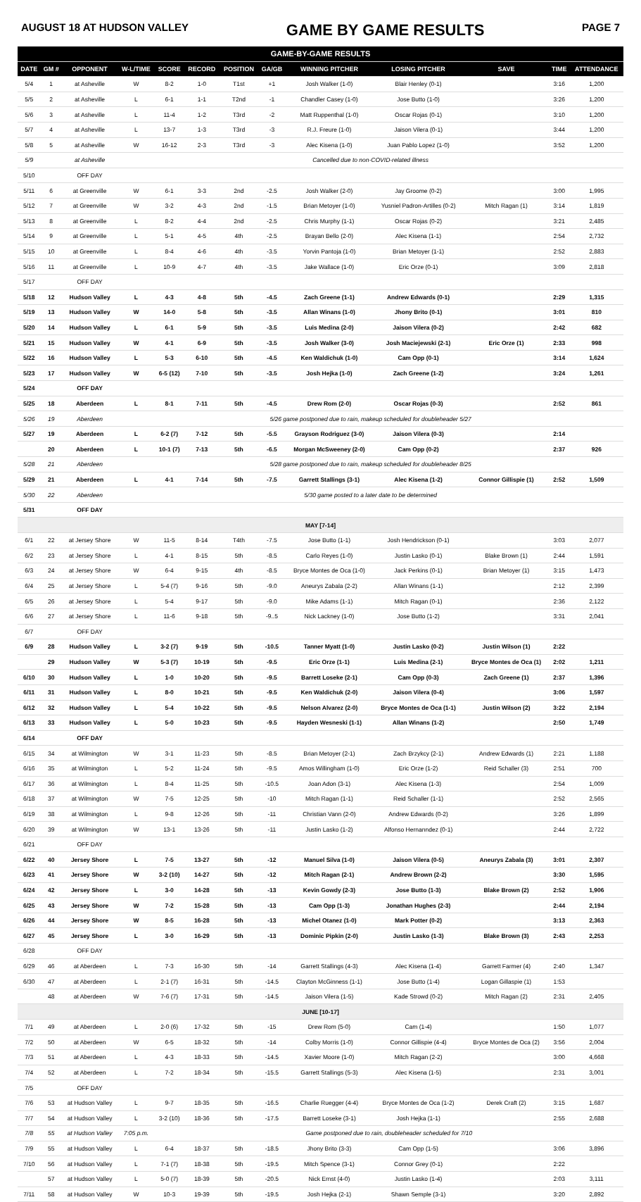AUGUST 18 AT HUDSON VALLEY GAME BY GAME RESULTS PAGE 7
| GAME-BY-GAME RESULTS | | | | | | | | | | | | |
| --- | --- | --- | --- | --- | --- | --- | --- | --- | --- | --- | --- | --- |
| DATE | GM # | OPPONENT | W-L/TIME | SCORE | RECORD | POSITION | GA/GB | WINNING PITCHER | LOSING PITCHER | SAVE | TIME | ATTENDANCE |
| 5/4 | 1 | at Asheville | W | 8-2 | 1-0 | T1st | +1 | Josh Walker (1-0) | Blair Henley (0-1) | | 3:16 | 1,200 |
| 5/5 | 2 | at Asheville | L | 6-1 | 1-1 | T2nd | -1 | Chandler Casey (1-0) | Jose Butto (1-0) | | 3:26 | 1,200 |
| 5/6 | 3 | at Asheville | L | 11-4 | 1-2 | T3rd | -2 | Matt Ruppenthal (1-0) | Oscar Rojas (0-1) | | 3:10 | 1,200 |
| 5/7 | 4 | at Asheville | L | 13-7 | 1-3 | T3rd | -3 | R.J. Freure (1-0) | Jaison Vilera (0-1) | | 3:44 | 1,200 |
| 5/8 | 5 | at Asheville | W | 16-12 | 2-3 | T3rd | -3 | Alec Kisena (1-0) | Juan Pablo Lopez (1-0) | | 3:52 | 1,200 |
| 5/9 | | at Asheville | Cancelled due to non-COVID-related illness | | | | | | | | | |
| 5/10 | | OFF DAY | | | | | | | | | | |
| 5/11 | 6 | at Greenville | W | 6-1 | 3-3 | 2nd | -2.5 | Josh Walker (2-0) | Jay Groome (0-2) | | 3:00 | 1,995 |
| 5/12 | 7 | at Greenville | W | 3-2 | 4-3 | 2nd | -1.5 | Brian Metoyer (1-0) | Yusniel Padron-Artilles (0-2) | Mitch Ragan (1) | 3:14 | 1,819 |
| 5/13 | 8 | at Greenville | L | 8-2 | 4-4 | 2nd | -2.5 | Chris Murphy (1-1) | Oscar Rojas (0-2) | | 3:21 | 2,485 |
| 5/14 | 9 | at Greenville | L | 5-1 | 4-5 | 4th | -2.5 | Brayan Bello (2-0) | Alec Kisena (1-1) | | 2:54 | 2,732 |
| 5/15 | 10 | at Greenville | L | 8-4 | 4-6 | 4th | -3.5 | Yorvin Pantoja (1-0) | Brian Metoyer (1-1) | | 2:52 | 2,883 |
| 5/16 | 11 | at Greenville | L | 10-9 | 4-7 | 4th | -3.5 | Jake Wallace (1-0) | Eric Orze (0-1) | | 3:09 | 2,818 |
| 5/17 | | OFF DAY | | | | | | | | | | |
| 5/18 | 12 | Hudson Valley | L | 4-3 | 4-8 | 5th | -4.5 | Zach Greene (1-1) | Andrew Edwards (0-1) | | 2:29 | 1,315 |
| 5/19 | 13 | Hudson Valley | W | 14-0 | 5-8 | 5th | -3.5 | Allan Winans (1-0) | Jhony Brito (0-1) | | 3:01 | 810 |
| 5/20 | 14 | Hudson Valley | L | 6-1 | 5-9 | 5th | -3.5 | Luis Medina (2-0) | Jaison Vilera (0-2) | | 2:42 | 682 |
| 5/21 | 15 | Hudson Valley | W | 4-1 | 6-9 | 5th | -3.5 | Josh Walker (3-0) | Josh Maciejewski (2-1) | Eric Orze (1) | 2:33 | 998 |
| 5/22 | 16 | Hudson Valley | L | 5-3 | 6-10 | 5th | -4.5 | Ken Waldichuk (1-0) | Cam Opp (0-1) | | 3:14 | 1,624 |
| 5/23 | 17 | Hudson Valley | W | 6-5 (12) | 7-10 | 5th | -3.5 | Josh Hejka (1-0) | Zach Greene (1-2) | | 3:24 | 1,261 |
| 5/24 | | OFF DAY | | | | | | | | | | |
| 5/25 | 18 | Aberdeen | L | 8-1 | 7-11 | 5th | -4.5 | Drew Rom (2-0) | Oscar Rojas (0-3) | | 2:52 | 861 |
| 5/26 | 19 | Aberdeen | 5/26 game postponed due to rain, makeup scheduled for doubleheader 5/27 | | | | | | | | | |
| 5/27 | 19 | Aberdeen | L | 6-2 (7) | 7-12 | 5th | -5.5 | Grayson Rodriguez (3-0) | Jaison Vilera (0-3) | | 2:14 | |
| | 20 | Aberdeen | L | 10-1 (7) | 7-13 | 5th | -6.5 | Morgan McSweeney (2-0) | Cam Opp (0-2) | | 2:37 | 926 |
| 5/28 | 21 | Aberdeen | 5/28 game postponed due to rain, makeup scheduled for doubleheader 8/25 | | | | | | | | | |
| 5/29 | 21 | Aberdeen | L | 4-1 | 7-14 | 5th | -7.5 | Garrett Stallings (3-1) | Alec Kisena (1-2) | Connor Gillispie (1) | 2:52 | 1,509 |
| 5/30 | 22 | Aberdeen | 5/30 game posted to a later date to be determined | | | | | | | | | |
| 5/31 | | OFF DAY | | | | | | | | | | |
| MAY [7-14] | | | | | | | | | | | | |
| 6/1 | 22 | at Jersey Shore | W | 11-5 | 8-14 | T4th | -7.5 | Jose Butto (1-1) | Josh Hendrickson (0-1) | | 3:03 | 2,077 |
| 6/2 | 23 | at Jersey Shore | L | 4-1 | 8-15 | 5th | -8.5 | Carlo Reyes (1-0) | Justin Lasko (0-1) | Blake Brown (1) | 2:44 | 1,591 |
| 6/3 | 24 | at Jersey Shore | W | 6-4 | 9-15 | 4th | -8.5 | Bryce Montes de Oca (1-0) | Jack Perkins (0-1) | Brian Metoyer (1) | 3:15 | 1,473 |
| 6/4 | 25 | at Jersey Shore | L | 5-4 (7) | 9-16 | 5th | -9.0 | Aneurys Zabala (2-2) | Allan Winans (1-1) | | 2:12 | 2,399 |
| 6/5 | 26 | at Jersey Shore | L | 5-4 | 9-17 | 5th | -9.0 | Mike Adams (1-1) | Mitch Ragan (0-1) | | 2:36 | 2,122 |
| 6/6 | 27 | at Jersey Shore | L | 11-6 | 9-18 | 5th | -9..5 | Nick Lackney (1-0) | Jose Butto (1-2) | | 3:31 | 2,041 |
| 6/7 | | OFF DAY | | | | | | | | | | |
| 6/9 | 28 | Hudson Valley | L | 3-2 (7) | 9-19 | 5th | -10.5 | Tanner Myatt (1-0) | Justin Lasko (0-2) | Justin Wilson (1) | 2:22 | |
| | 29 | Hudson Valley | W | 5-3 (7) | 10-19 | 5th | -9.5 | Eric Orze (1-1) | Luis Medina (2-1) | Bryce Montes de Oca (1) | 2:02 | 1,211 |
| 6/10 | 30 | Hudson Valley | L | 1-0 | 10-20 | 5th | -9.5 | Barrett Loseke (2-1) | Cam Opp (0-3) | Zach Greene (1) | 2:37 | 1,396 |
| 6/11 | 31 | Hudson Valley | L | 8-0 | 10-21 | 5th | -9.5 | Ken Waldichuk (2-0) | Jaison Vilera (0-4) | | 3:06 | 1,597 |
| 6/12 | 32 | Hudson Valley | L | 5-4 | 10-22 | 5th | -9.5 | Nelson Alvarez (2-0) | Bryce Montes de Oca (1-1) | Justin Wilson (2) | 3:22 | 2,194 |
| 6/13 | 33 | Hudson Valley | L | 5-0 | 10-23 | 5th | -9.5 | Hayden Wesneski (1-1) | Allan Winans (1-2) | | 2:50 | 1,749 |
| 6/14 | | OFF DAY | | | | | | | | | | |
| 6/15 | 34 | at Wilmington | W | 3-1 | 11-23 | 5th | -8.5 | Brian Metoyer (2-1) | Zach Brzykcy (2-1) | Andrew Edwards (1) | 2:21 | 1,188 |
| 6/16 | 35 | at Wilmington | L | 5-2 | 11-24 | 5th | -9.5 | Amos Willingham (1-0) | Eric Orze (1-2) | Reid Schaller (3) | 2:51 | 700 |
| 6/17 | 36 | at Wilmington | L | 8-4 | 11-25 | 5th | -10.5 | Joan Adon (3-1) | Alec Kisena (1-3) | | 2:54 | 1,009 |
| 6/18 | 37 | at Wilmington | W | 7-5 | 12-25 | 5th | -10 | Mitch Ragan (1-1) | Reid Schaller (1-1) | | 2:52 | 2,565 |
| 6/19 | 38 | at Wilmington | L | 9-8 | 12-26 | 5th | -11 | Christian Vann (2-0) | Andrew Edwards (0-2) | | 3:26 | 1,899 |
| 6/20 | 39 | at Wilmington | W | 13-1 | 13-26 | 5th | -11 | Justin Lasko (1-2) | Alfonso Hernanndez (0-1) | | 2:44 | 2,722 |
| 6/21 | | OFF DAY | | | | | | | | | | |
| 6/22 | 40 | Jersey Shore | L | 7-5 | 13-27 | 5th | -12 | Manuel Silva (1-0) | Jaison Vilera (0-5) | Aneurys Zabala (3) | 3:01 | 2,307 |
| 6/23 | 41 | Jersey Shore | W | 3-2 (10) | 14-27 | 5th | -12 | Mitch Ragan (2-1) | Andrew Brown (2-2) | | 3:30 | 1,595 |
| 6/24 | 42 | Jersey Shore | L | 3-0 | 14-28 | 5th | -13 | Kevin Gowdy (2-3) | Jose Butto (1-3) | Blake Brown (2) | 2:52 | 1,906 |
| 6/25 | 43 | Jersey Shore | W | 7-2 | 15-28 | 5th | -13 | Cam Opp (1-3) | Jonathan Hughes (2-3) | | 2:44 | 2,194 |
| 6/26 | 44 | Jersey Shore | W | 8-5 | 16-28 | 5th | -13 | Michel Otanez (1-0) | Mark Potter (0-2) | | 3:13 | 2,363 |
| 6/27 | 45 | Jersey Shore | L | 3-0 | 16-29 | 5th | -13 | Dominic Pipkin (2-0) | Justin Lasko (1-3) | Blake Brown (3) | 2:43 | 2,253 |
| 6/28 | | OFF DAY | | | | | | | | | | |
| 6/29 | 46 | at Aberdeen | L | 7-3 | 16-30 | 5th | -14 | Garrett Stallings (4-3) | Alec Kisena (1-4) | Garrett Farmer (4) | 2:40 | 1,347 |
| 6/30 | 47 | at Aberdeen | L | 2-1 (7) | 16-31 | 5th | -14.5 | Clayton McGinness (1-1) | Jose Butto (1-4) | Logan Gillaspie (1) | 1:53 | |
| | 48 | at Aberdeen | W | 7-6 (7) | 17-31 | 5th | -14.5 | Jaison Vilera (1-5) | Kade Strowd (0-2) | Mitch Ragan (2) | 2:31 | 2,405 |
| JUNE [10-17] | | | | | | | | | | | | |
| 7/1 | 49 | at Aberdeen | L | 2-0 (6) | 17-32 | 5th | -15 | Drew Rom (5-0) | Cam (1-4) | | 1:50 | 1,077 |
| 7/2 | 50 | at Aberdeen | W | 6-5 | 18-32 | 5th | -14 | Colby Morris (1-0) | Connor Gillispie (4-4) | Bryce Montes de Oca (2) | 3:56 | 2,004 |
| 7/3 | 51 | at Aberdeen | L | 4-3 | 18-33 | 5th | -14.5 | Xavier Moore (1-0) | Mitch Ragan (2-2) | | 3:00 | 4,668 |
| 7/4 | 52 | at Aberdeen | L | 7-2 | 18-34 | 5th | -15.5 | Garrett Stallings (5-3) | Alec Kisena (1-5) | | 2:31 | 3,001 |
| 7/5 | | OFF DAY | | | | | | | | | | |
| 7/6 | 53 | at Hudson Valley | L | 9-7 | 18-35 | 5th | -16.5 | Charlie Ruegger (4-4) | Bryce Montes de Oca (1-2) | Derek Craft (2) | 3:15 | 1,687 |
| 7/7 | 54 | at Hudson Valley | L | 3-2 (10) | 18-36 | 5th | -17.5 | Barrett Loseke (3-1) | Josh Hejka (1-1) | | 2:55 | 2,688 |
| 7/8 | 55 | at Hudson Valley | 7:05 p.m. | Game postponed due to rain, doubleheader scheduled for 7/10 | | | | | | | | |
| 7/9 | 55 | at Hudson Valley | L | 6-4 | 18-37 | 5th | -18.5 | Jhony Brito (3-3) | Cam Opp (1-5) | | 3:06 | 3,896 |
| 7/10 | 56 | at Hudson Valley | L | 7-1 (7) | 18-38 | 5th | -19.5 | Mitch Spence (3-1) | Connor Grey (0-1) | | 2:22 | |
| | 57 | at Hudson Valley | L | 5-0 (7) | 18-39 | 5th | -20.5 | Nick Ernst (4-0) | Justin Lasko (1-4) | | 2:03 | 3,111 |
| 7/11 | 58 | at Hudson Valley | W | 10-3 | 19-39 | 5th | -19.5 | Josh Hejka (2-1) | Shawn Semple (3-1) | | 3:20 | 2,892 |